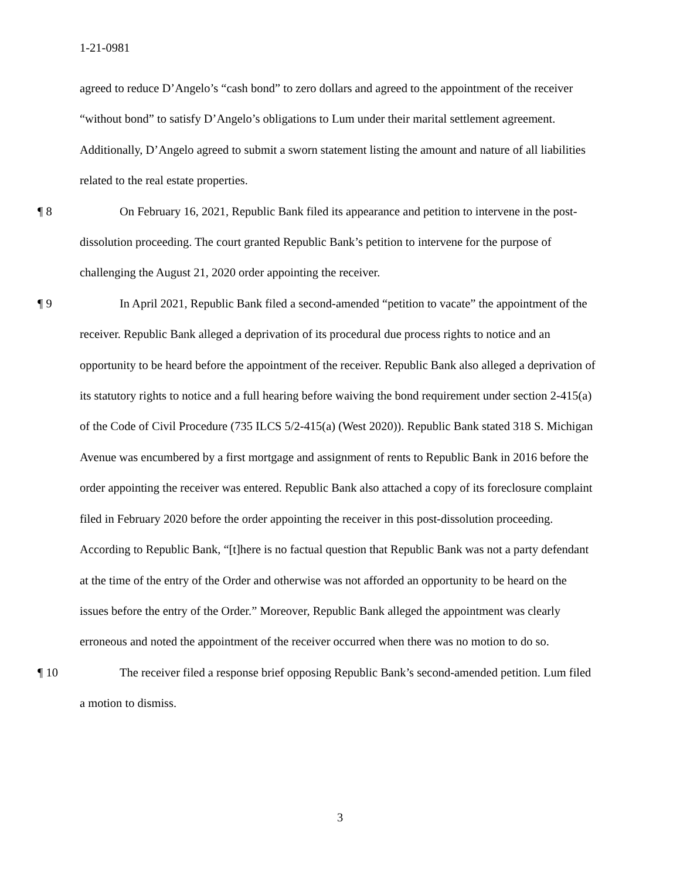1-21-0981
agreed to reduce D’Angelo’s “cash bond” to zero dollars and agreed to the appointment of the receiver “without bond” to satisfy D’Angelo’s obligations to Lum under their marital settlement agreement. Additionally, D’Angelo agreed to submit a sworn statement listing the amount and nature of all liabilities related to the real estate properties.
¶ 8 On February 16, 2021, Republic Bank filed its appearance and petition to intervene in the post-dissolution proceeding. The court granted Republic Bank’s petition to intervene for the purpose of challenging the August 21, 2020 order appointing the receiver.
¶ 9 In April 2021, Republic Bank filed a second-amended “petition to vacate” the appointment of the receiver. Republic Bank alleged a deprivation of its procedural due process rights to notice and an opportunity to be heard before the appointment of the receiver. Republic Bank also alleged a deprivation of its statutory rights to notice and a full hearing before waiving the bond requirement under section 2-415(a) of the Code of Civil Procedure (735 ILCS 5/2-415(a) (West 2020)). Republic Bank stated 318 S. Michigan Avenue was encumbered by a first mortgage and assignment of rents to Republic Bank in 2016 before the order appointing the receiver was entered. Republic Bank also attached a copy of its foreclosure complaint filed in February 2020 before the order appointing the receiver in this post-dissolution proceeding. According to Republic Bank, “[t]here is no factual question that Republic Bank was not a party defendant at the time of the entry of the Order and otherwise was not afforded an opportunity to be heard on the issues before the entry of the Order.” Moreover, Republic Bank alleged the appointment was clearly erroneous and noted the appointment of the receiver occurred when there was no motion to do so.
¶ 10 The receiver filed a response brief opposing Republic Bank’s second-amended petition. Lum filed a motion to dismiss.
3